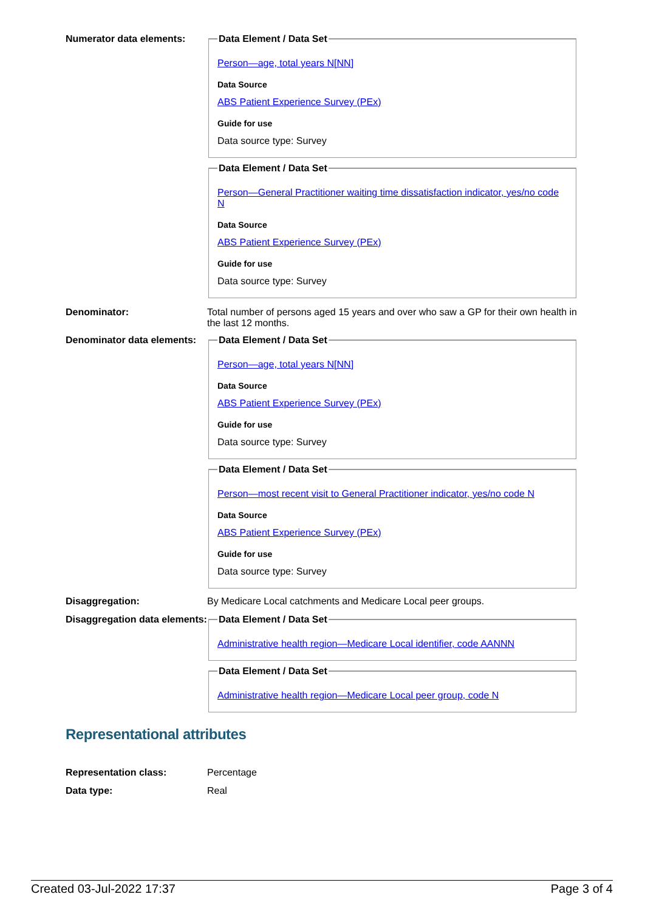Numerator data elements:
Data Element / Data Set
Person—age, total years N[NN]
Data Source
ABS Patient Experience Survey (PEx)
Guide for use
Data source type: Survey
Data Element / Data Set
Person—General Practitioner waiting time dissatisfaction indicator, yes/no code N
Data Source
ABS Patient Experience Survey (PEx)
Guide for use
Data source type: Survey
Denominator: Total number of persons aged 15 years and over who saw a GP for their own health in the last 12 months.
Denominator data elements:
Data Element / Data Set
Person—age, total years N[NN]
Data Source
ABS Patient Experience Survey (PEx)
Guide for use
Data source type: Survey
Data Element / Data Set
Person—most recent visit to General Practitioner indicator, yes/no code N
Data Source
ABS Patient Experience Survey (PEx)
Guide for use
Data source type: Survey
Disaggregation: By Medicare Local catchments and Medicare Local peer groups.
Disaggregation data elements:
Data Element / Data Set
Administrative health region—Medicare Local identifier, code AANNN
Data Element / Data Set
Administrative health region—Medicare Local peer group, code N
Representational attributes
Representation class: Percentage
Data type: Real
Created 03-Jul-2022 17:37 Page 3 of 4